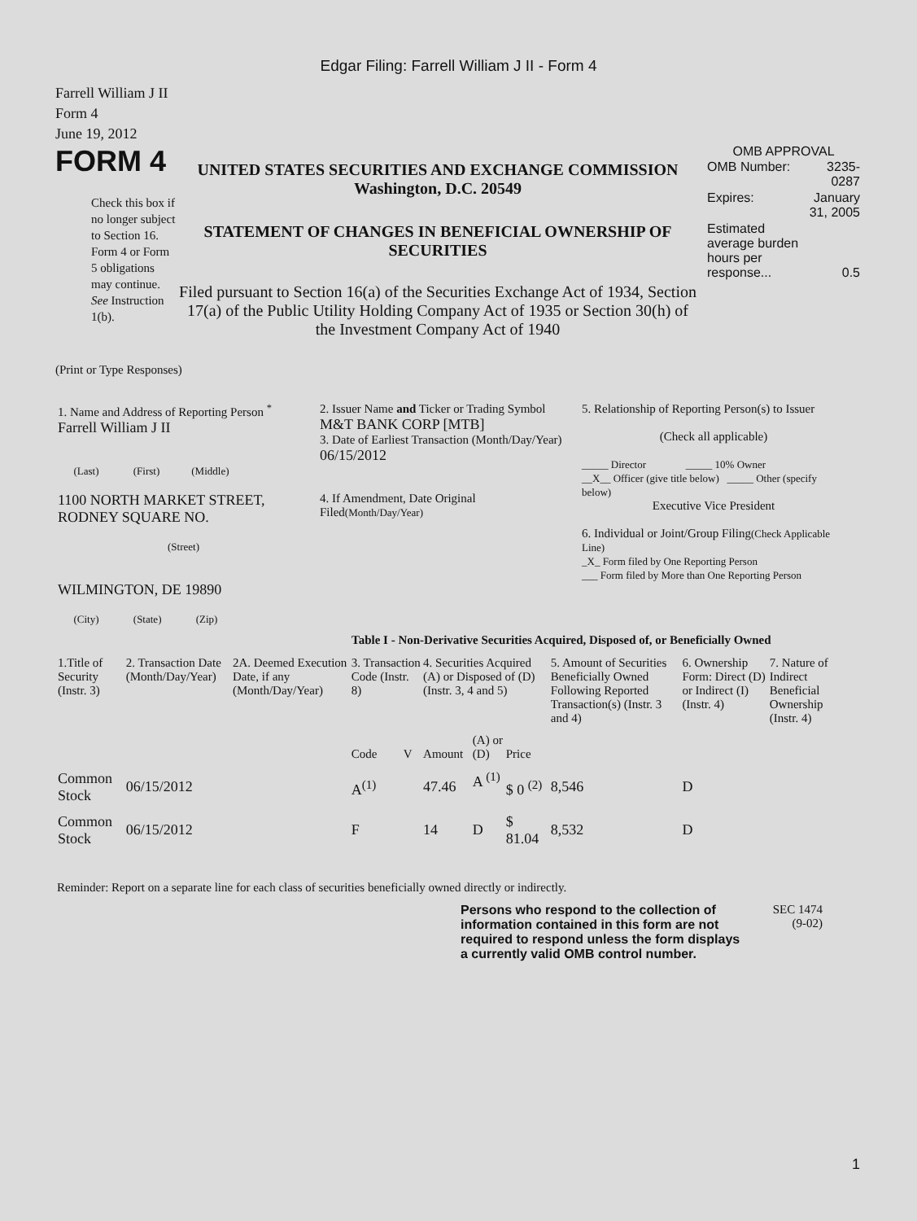Edgar Filing: Farrell William J II - Form 4
Farrell William J II
Form 4
June 19, 2012
FORM 4
Check this box if no longer subject to Section 16. Form 4 or Form 5 obligations may continue. See Instruction 1(b).
UNITED STATES SECURITIES AND EXCHANGE COMMISSION
Washington, D.C. 20549
STATEMENT OF CHANGES IN BENEFICIAL OWNERSHIP OF SECURITIES
Filed pursuant to Section 16(a) of the Securities Exchange Act of 1934, Section 17(a) of the Public Utility Holding Company Act of 1935 or Section 30(h) of the Investment Company Act of 1940
OMB APPROVAL
| OMB Number: | 3235-0287 |
| Expires: | January 31, 2005 |
| Estimated average burden hours per response... | 0.5 |
(Print or Type Responses)
| 1. Name and Address of Reporting Person <sup>*</sup> Farrell William J II (Last) (First) (Middle) 1100 NORTH MARKET STREET, RODNEY SQUARE NO. (Street) WILMINGTON, DE 19890 (City) (State) (Zip) | 2. Issuer Name and Ticker or Trading Symbol M&T BANK CORP [MTB] 3. Date of Earliest Transaction (Month/Day/Year) 06/15/2012 4. If Amendment, Date Original Filed (Month/Day/Year) | 5. Relationship of Reporting Person(s) to Issuer (Check all applicable) _____ Director _____ 10% Owner __X__ Officer (give title below) _____ Other (specify below) Executive Vice President 6. Individual or Joint/Group Filing (Check Applicable Line) _X_ Form filed by One Reporting Person ___ Form filed by More than One Reporting Person |
Table I - Non-Derivative Securities Acquired, Disposed of, or Beneficially Owned
| 1.Title of Security (Instr. 3) | 2. Transaction Date (Month/Day/Year) | 2A. Deemed Execution Date, if any (Month/Day/Year) | 3. Transaction Code (Instr. 8) | | 4. Securities Acquired (A) or Disposed of (D) (Instr. 3, 4 and 5) | | | 5. Amount of Securities Beneficially Owned Following Reported Transaction(s) (Instr. 3 and 4) | 6. Ownership Form: Direct (D) or Indirect (I) (Instr. 4) | 7. Nature of Indirect Beneficial Ownership (Instr. 4) |
| --- | --- | --- | --- | --- | --- | --- | --- | --- | --- | --- |
| | | | Code | V | Amount | (A) or (D) | Price | | | |
| Common Stock | 06/15/2012 | | A<sup>(1)</sup> | | 47.46 | A <sup>(1)</sup> | $ 0 <sup>(2)</sup> | 8,546 | D | |
| Common Stock | 06/15/2012 | | F | | 14 | D | $ 81.04 | 8,532 | D | |
Reminder: Report on a separate line for each class of securities beneficially owned directly or indirectly.
Persons who respond to the collection of information contained in this form are not required to respond unless the form displays a currently valid OMB control number.
SEC 1474
(9-02)
1